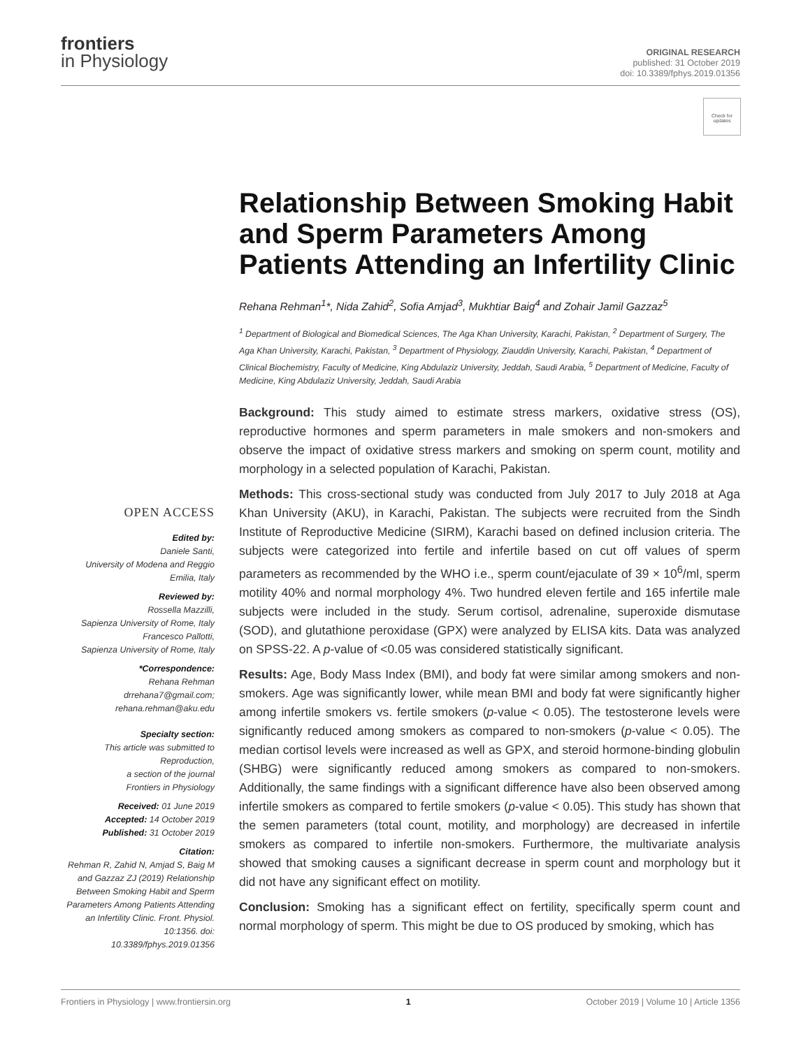frontiers
in Physiology
ORIGINAL RESEARCH
published: 31 October 2019
doi: 10.3389/fphys.2019.01356
Check for updates
Relationship Between Smoking Habit and Sperm Parameters Among Patients Attending an Infertility Clinic
Rehana Rehman<sup>1</sup>*, Nida Zahid<sup>2</sup>, Sofia Amjad<sup>3</sup>, Mukhtiar Baig<sup>4</sup> and Zohair Jamil Gazzaz<sup>5</sup>
<sup>1</sup> Department of Biological and Biomedical Sciences, The Aga Khan University, Karachi, Pakistan, <sup>2</sup> Department of Surgery, The Aga Khan University, Karachi, Pakistan, <sup>3</sup> Department of Physiology, Ziauddin University, Karachi, Pakistan, <sup>4</sup> Department of Clinical Biochemistry, Faculty of Medicine, King Abdulaziz University, Jeddah, Saudi Arabia, <sup>5</sup> Department of Medicine, Faculty of Medicine, King Abdulaziz University, Jeddah, Saudi Arabia
Background: This study aimed to estimate stress markers, oxidative stress (OS), reproductive hormones and sperm parameters in male smokers and non-smokers and observe the impact of oxidative stress markers and smoking on sperm count, motility and morphology in a selected population of Karachi, Pakistan.
Methods: This cross-sectional study was conducted from July 2017 to July 2018 at Aga Khan University (AKU), in Karachi, Pakistan. The subjects were recruited from the Sindh Institute of Reproductive Medicine (SIRM), Karachi based on defined inclusion criteria. The subjects were categorized into fertile and infertile based on cut off values of sperm parameters as recommended by the WHO i.e., sperm count/ejaculate of 39 × 10<sup>6</sup>/ml, sperm motility 40% and normal morphology 4%. Two hundred eleven fertile and 165 infertile male subjects were included in the study. Serum cortisol, adrenaline, superoxide dismutase (SOD), and glutathione peroxidase (GPX) were analyzed by ELISA kits. Data was analyzed on SPSS-22. A p-value of <0.05 was considered statistically significant.
Results: Age, Body Mass Index (BMI), and body fat were similar among smokers and non-smokers. Age was significantly lower, while mean BMI and body fat were significantly higher among infertile smokers vs. fertile smokers (p-value < 0.05). The testosterone levels were significantly reduced among smokers as compared to non-smokers (p-value < 0.05). The median cortisol levels were increased as well as GPX, and steroid hormone-binding globulin (SHBG) were significantly reduced among smokers as compared to non-smokers. Additionally, the same findings with a significant difference have also been observed among infertile smokers as compared to fertile smokers (p-value < 0.05). This study has shown that the semen parameters (total count, motility, and morphology) are decreased in infertile smokers as compared to infertile non-smokers. Furthermore, the multivariate analysis showed that smoking causes a significant decrease in sperm count and morphology but it did not have any significant effect on motility.
Conclusion: Smoking has a significant effect on fertility, specifically sperm count and normal morphology of sperm. This might be due to OS produced by smoking, which has
OPEN ACCESS
Edited by:
Daniele Santi,
University of Modena and Reggio Emilia, Italy
Reviewed by:
Rossella Mazzilli,
Sapienza University of Rome, Italy
Francesco Pallotti,
Sapienza University of Rome, Italy
*Correspondence:
Rehana Rehman
drrehana7@gmail.com;
rehana.rehman@aku.edu
Specialty section:
This article was submitted to Reproduction,
a section of the journal
Frontiers in Physiology
Received: 01 June 2019
Accepted: 14 October 2019
Published: 31 October 2019
Citation:
Rehman R, Zahid N, Amjad S, Baig M and Gazzaz ZJ (2019) Relationship Between Smoking Habit and Sperm Parameters Among Patients Attending an Infertility Clinic. Front. Physiol. 10:1356. doi: 10.3389/fphys.2019.01356
Frontiers in Physiology | www.frontiersin.org 1 October 2019 | Volume 10 | Article 1356